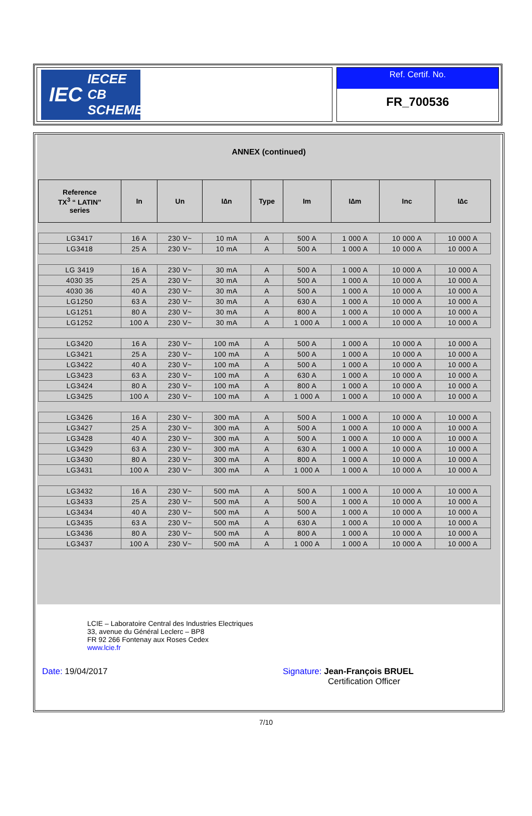IEC
IECEE
CB SCHEME
Ref. Certif. No.
FR_700536
ANNEX (continued)
| Reference TX<sup>3</sup> “ LATIN” series | In | Un | I∆n | Type | Im | I∆m | Inc | I∆c |
| --- | --- | --- | --- | --- | --- | --- | --- | --- |
| LG3417 | 16 A | 230 V~ | 10 mA | A | 500 A | 1 000 A | 10 000 A | 10 000 A |
| LG3418 | 25 A | 230 V~ | 10 mA | A | 500 A | 1 000 A | 10 000 A | 10 000 A |
| LG 3419 | 16 A | 230 V~ | 30 mA | A | 500 A | 1 000 A | 10 000 A | 10 000 A |
| 4030 35 | 25 A | 230 V~ | 30 mA | A | 500 A | 1 000 A | 10 000 A | 10 000 A |
| 4030 36 | 40 A | 230 V~ | 30 mA | A | 500 A | 1 000 A | 10 000 A | 10 000 A |
| LG1250 | 63 A | 230 V~ | 30 mA | A | 630 A | 1 000 A | 10 000 A | 10 000 A |
| LG1251 | 80 A | 230 V~ | 30 mA | A | 800 A | 1 000 A | 10 000 A | 10 000 A |
| LG1252 | 100 A | 230 V~ | 30 mA | A | 1 000 A | 1 000 A | 10 000 A | 10 000 A |
| LG3420 | 16 A | 230 V~ | 100 mA | A | 500 A | 1 000 A | 10 000 A | 10 000 A |
| LG3421 | 25 A | 230 V~ | 100 mA | A | 500 A | 1 000 A | 10 000 A | 10 000 A |
| LG3422 | 40 A | 230 V~ | 100 mA | A | 500 A | 1 000 A | 10 000 A | 10 000 A |
| LG3423 | 63 A | 230 V~ | 100 mA | A | 630 A | 1 000 A | 10 000 A | 10 000 A |
| LG3424 | 80 A | 230 V~ | 100 mA | A | 800 A | 1 000 A | 10 000 A | 10 000 A |
| LG3425 | 100 A | 230 V~ | 100 mA | A | 1 000 A | 1 000 A | 10 000 A | 10 000 A |
| LG3426 | 16 A | 230 V~ | 300 mA | A | 500 A | 1 000 A | 10 000 A | 10 000 A |
| LG3427 | 25 A | 230 V~ | 300 mA | A | 500 A | 1 000 A | 10 000 A | 10 000 A |
| LG3428 | 40 A | 230 V~ | 300 mA | A | 500 A | 1 000 A | 10 000 A | 10 000 A |
| LG3429 | 63 A | 230 V~ | 300 mA | A | 630 A | 1 000 A | 10 000 A | 10 000 A |
| LG3430 | 80 A | 230 V~ | 300 mA | A | 800 A | 1 000 A | 10 000 A | 10 000 A |
| LG3431 | 100 A | 230 V~ | 300 mA | A | 1 000 A | 1 000 A | 10 000 A | 10 000 A |
| LG3432 | 16 A | 230 V~ | 500 mA | A | 500 A | 1 000 A | 10 000 A | 10 000 A |
| LG3433 | 25 A | 230 V~ | 500 mA | A | 500 A | 1 000 A | 10 000 A | 10 000 A |
| LG3434 | 40 A | 230 V~ | 500 mA | A | 500 A | 1 000 A | 10 000 A | 10 000 A |
| LG3435 | 63 A | 230 V~ | 500 mA | A | 630 A | 1 000 A | 10 000 A | 10 000 A |
| LG3436 | 80 A | 230 V~ | 500 mA | A | 800 A | 1 000 A | 10 000 A | 10 000 A |
| LG3437 | 100 A | 230 V~ | 500 mA | A | 1 000 A | 1 000 A | 10 000 A | 10 000 A |
LCIE – Laboratoire Central des Industries Electriques
33, avenue du Général Leclerc – BP8
FR 92 266 Fontenay aux Roses Cedex
www.lcie.fr
Date: 19/04/2017 Signature: Jean-François BRUEL
Certification Officer
7/10